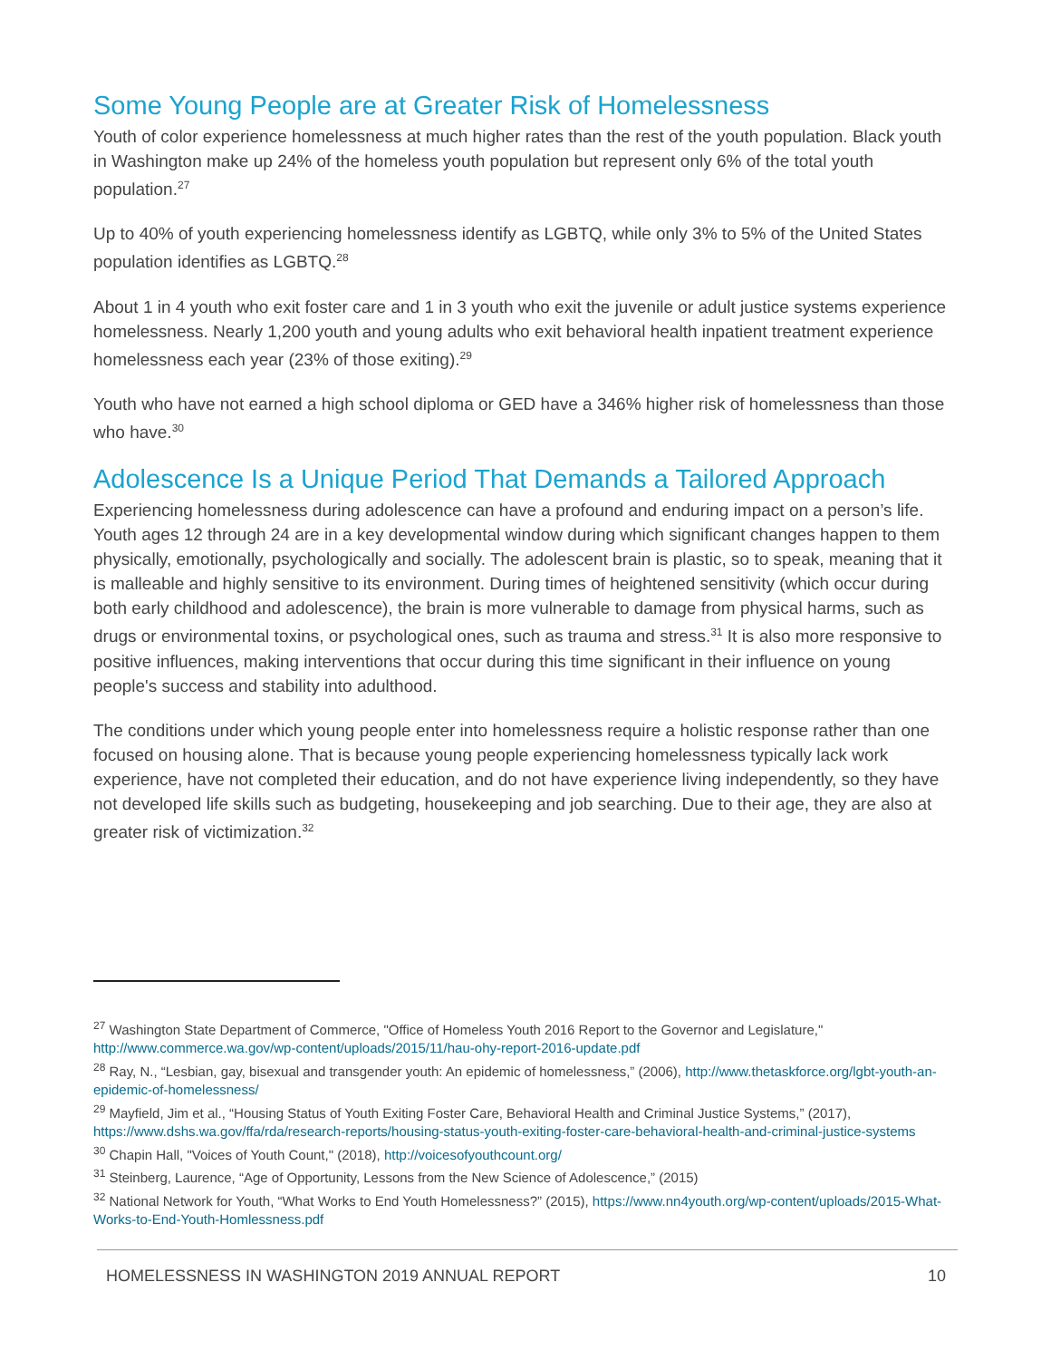Some Young People are at Greater Risk of Homelessness
Youth of color experience homelessness at much higher rates than the rest of the youth population. Black youth in Washington make up 24% of the homeless youth population but represent only 6% of the total youth population.<sup>27</sup>
Up to 40% of youth experiencing homelessness identify as LGBTQ, while only 3% to 5% of the United States population identifies as LGBTQ.<sup>28</sup>
About 1 in 4 youth who exit foster care and 1 in 3 youth who exit the juvenile or adult justice systems experience homelessness. Nearly 1,200 youth and young adults who exit behavioral health inpatient treatment experience homelessness each year (23% of those exiting).<sup>29</sup>
Youth who have not earned a high school diploma or GED have a 346% higher risk of homelessness than those who have.<sup>30</sup>
Adolescence Is a Unique Period That Demands a Tailored Approach
Experiencing homelessness during adolescence can have a profound and enduring impact on a person’s life. Youth ages 12 through 24 are in a key developmental window during which significant changes happen to them physically, emotionally, psychologically and socially. The adolescent brain is plastic, so to speak, meaning that it is malleable and highly sensitive to its environment. During times of heightened sensitivity (which occur during both early childhood and adolescence), the brain is more vulnerable to damage from physical harms, such as drugs or environmental toxins, or psychological ones, such as trauma and stress.<sup>31</sup> It is also more responsive to positive influences, making interventions that occur during this time significant in their influence on young people's success and stability into adulthood.
The conditions under which young people enter into homelessness require a holistic response rather than one focused on housing alone. That is because young people experiencing homelessness typically lack work experience, have not completed their education, and do not have experience living independently, so they have not developed life skills such as budgeting, housekeeping and job searching. Due to their age, they are also at greater risk of victimization.<sup>32</sup>
<sup>27</sup> Washington State Department of Commerce, "Office of Homeless Youth 2016 Report to the Governor and Legislature," http://www.commerce.wa.gov/wp-content/uploads/2015/11/hau-ohy-report-2016-update.pdf
<sup>28</sup> Ray, N., “Lesbian, gay, bisexual and transgender youth: An epidemic of homelessness,” (2006), http://www.thetaskforce.org/lgbt-youth-an-epidemic-of-homelessness/
<sup>29</sup> Mayfield, Jim et al., “Housing Status of Youth Exiting Foster Care, Behavioral Health and Criminal Justice Systems,” (2017), https://www.dshs.wa.gov/ffa/rda/research-reports/housing-status-youth-exiting-foster-care-behavioral-health-and-criminal-justice-systems
<sup>30</sup> Chapin Hall, "Voices of Youth Count," (2018), http://voicesofyouthcount.org/
<sup>31</sup> Steinberg, Laurence, “Age of Opportunity, Lessons from the New Science of Adolescence,” (2015)
<sup>32</sup> National Network for Youth, “What Works to End Youth Homelessness?” (2015), https://www.nn4youth.org/wp-content/uploads/2015-What-Works-to-End-Youth-Homlessness.pdf
HOMELESSNESS IN WASHINGTON 2019 ANNUAL REPORT 10